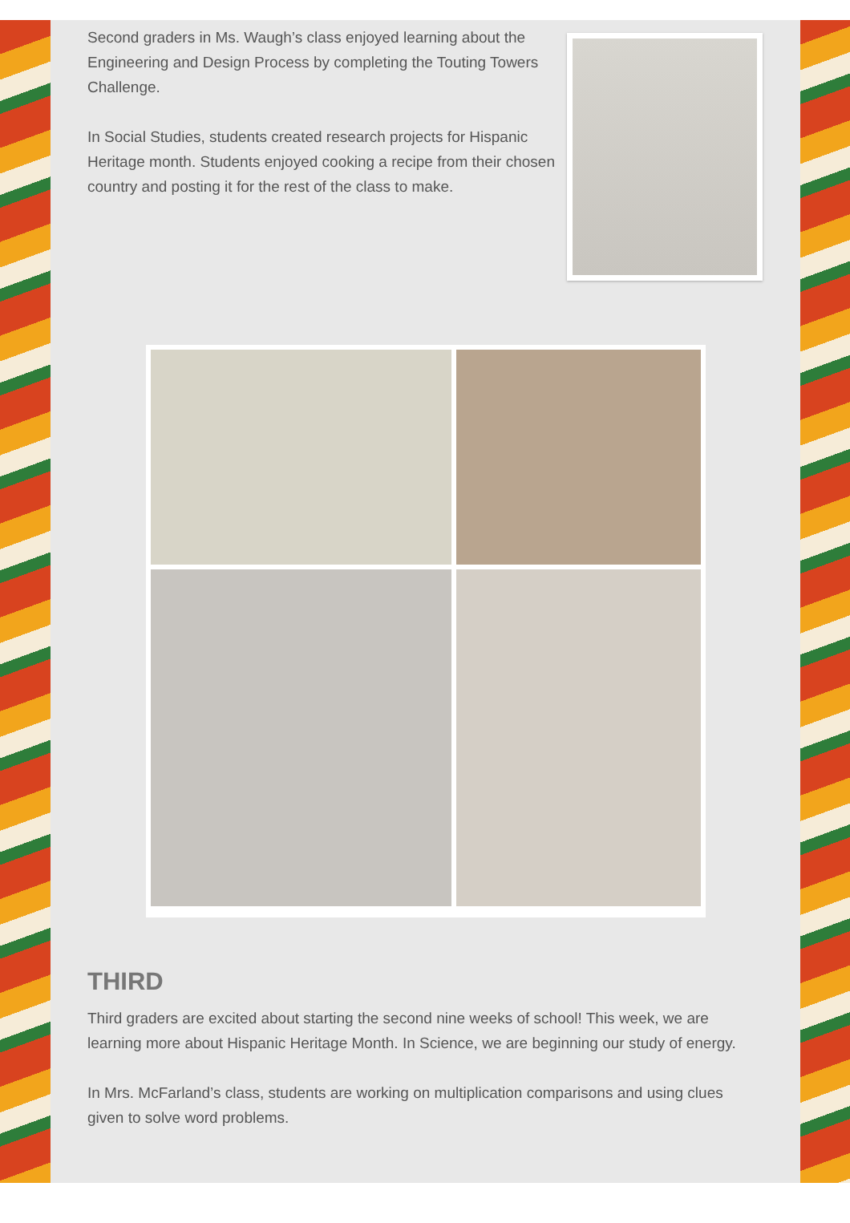Second graders in Ms. Waugh’s class enjoyed learning about the Engineering and Design Process by completing the Touting Towers Challenge.
In Social Studies, students created research projects for Hispanic Heritage month. Students enjoyed cooking a recipe from their chosen country and posting it for the rest of the class to make.
THIRD
Third graders are excited about starting the second nine weeks of school! This week, we are learning more about Hispanic Heritage Month. In Science, we are beginning our study of energy.
In Mrs. McFarland’s class, students are working on multiplication comparisons and using clues given to solve word problems.